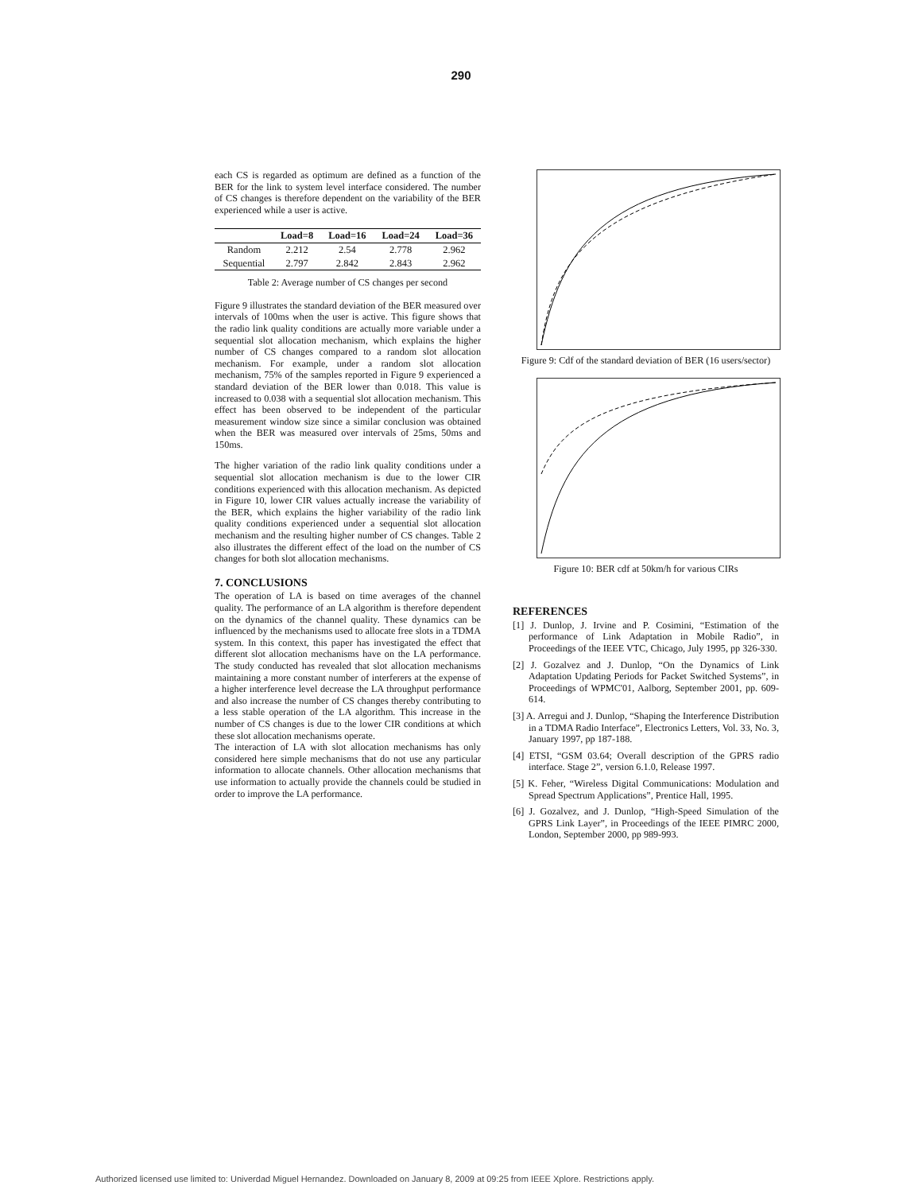290
each CS is regarded as optimum are defined as a function of the BER for the link to system level interface considered. The number of CS changes is therefore dependent on the variability of the BER experienced while a user is active.
| | Load=8 | Load=16 | Load=24 | Load=36 |
| --- | --- | --- | --- | --- |
| Random | 2.212 | 2.54 | 2.778 | 2.962 |
| Sequential | 2.797 | 2.842 | 2.843 | 2.962 |
Table 2: Average number of CS changes per second
Figure 9 illustrates the standard deviation of the BER measured over intervals of 100ms when the user is active. This figure shows that the radio link quality conditions are actually more variable under a sequential slot allocation mechanism, which explains the higher number of CS changes compared to a random slot allocation mechanism. For example, under a random slot allocation mechanism, 75% of the samples reported in Figure 9 experienced a standard deviation of the BER lower than 0.018. This value is increased to 0.038 with a sequential slot allocation mechanism. This effect has been observed to be independent of the particular measurement window size since a similar conclusion was obtained when the BER was measured over intervals of 25ms, 50ms and 150ms.
The higher variation of the radio link quality conditions under a sequential slot allocation mechanism is due to the lower CIR conditions experienced with this allocation mechanism. As depicted in Figure 10, lower CIR values actually increase the variability of the BER, which explains the higher variability of the radio link quality conditions experienced under a sequential slot allocation mechanism and the resulting higher number of CS changes. Table 2 also illustrates the different effect of the load on the number of CS changes for both slot allocation mechanisms.
7. CONCLUSIONS
The operation of LA is based on time averages of the channel quality. The performance of an LA algorithm is therefore dependent on the dynamics of the channel quality. These dynamics can be influenced by the mechanisms used to allocate free slots in a TDMA system. In this context, this paper has investigated the effect that different slot allocation mechanisms have on the LA performance. The study conducted has revealed that slot allocation mechanisms maintaining a more constant number of interferers at the expense of a higher interference level decrease the LA throughput performance and also increase the number of CS changes thereby contributing to a less stable operation of the LA algorithm. This increase in the number of CS changes is due to the lower CIR conditions at which these slot allocation mechanisms operate.
The interaction of LA with slot allocation mechanisms has only considered here simple mechanisms that do not use any particular information to allocate channels. Other allocation mechanisms that use information to actually provide the channels could be studied in order to improve the LA performance.
Figure 9: Cdf of the standard deviation of BER (16 users/sector)
Figure 10: BER cdf at 50km/h for various CIRs
REFERENCES
[1] J. Dunlop, J. Irvine and P. Cosimini, “Estimation of the performance of Link Adaptation in Mobile Radio”, in Proceedings of the IEEE VTC, Chicago, July 1995, pp 326-330.
[2] J. Gozalvez and J. Dunlop, “On the Dynamics of Link Adaptation Updating Periods for Packet Switched Systems”, in Proceedings of WPMC'01, Aalborg, September 2001, pp. 609-614.
[3] A. Arregui and J. Dunlop, “Shaping the Interference Distribution in a TDMA Radio Interface”, Electronics Letters, Vol. 33, No. 3, January 1997, pp 187-188.
[4] ETSI, “GSM 03.64; Overall description of the GPRS radio interface. Stage 2”, version 6.1.0, Release 1997.
[5] K. Feher, “Wireless Digital Communications: Modulation and Spread Spectrum Applications”, Prentice Hall, 1995.
[6] J. Gozalvez, and J. Dunlop, “High-Speed Simulation of the GPRS Link Layer”, in Proceedings of the IEEE PIMRC 2000, London, September 2000, pp 989-993.
Authorized licensed use limited to: Univerdad Miguel Hernandez. Downloaded on January 8, 2009 at 09:25 from IEEE Xplore. Restrictions apply.